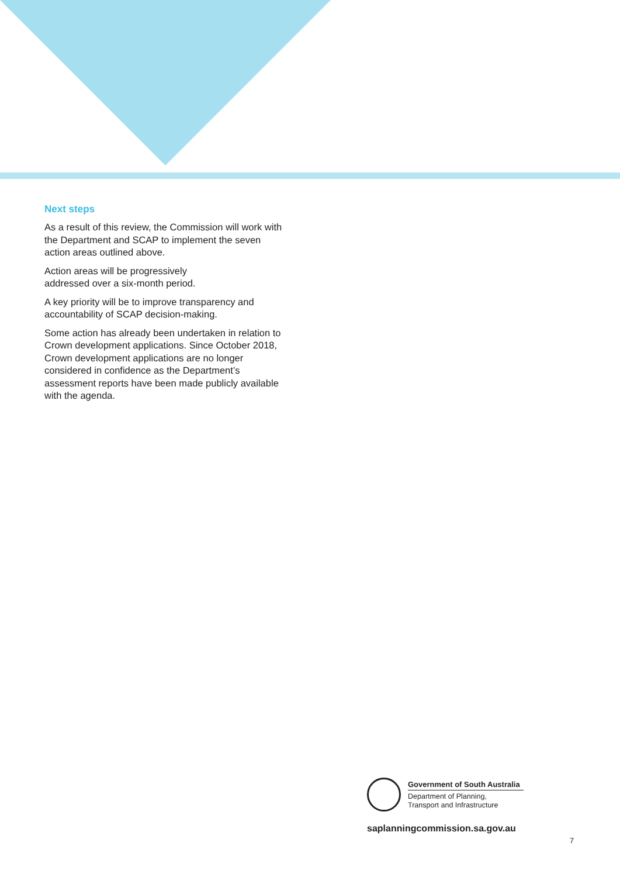Next steps
As a result of this review, the Commission will work with the Department and SCAP to implement the seven action areas outlined above.
Action areas will be progressively
addressed over a six-month period.
A key priority will be to improve transparency and accountability of SCAP decision-making.
Some action has already been undertaken in relation to Crown development applications. Since October 2018, Crown development applications are no longer considered in confidence as the Department’s assessment reports have been made publicly available with the agenda.
Government of South Australia
Department of Planning,
Transport and Infrastructure
saplanningcommission.sa.gov.au
7